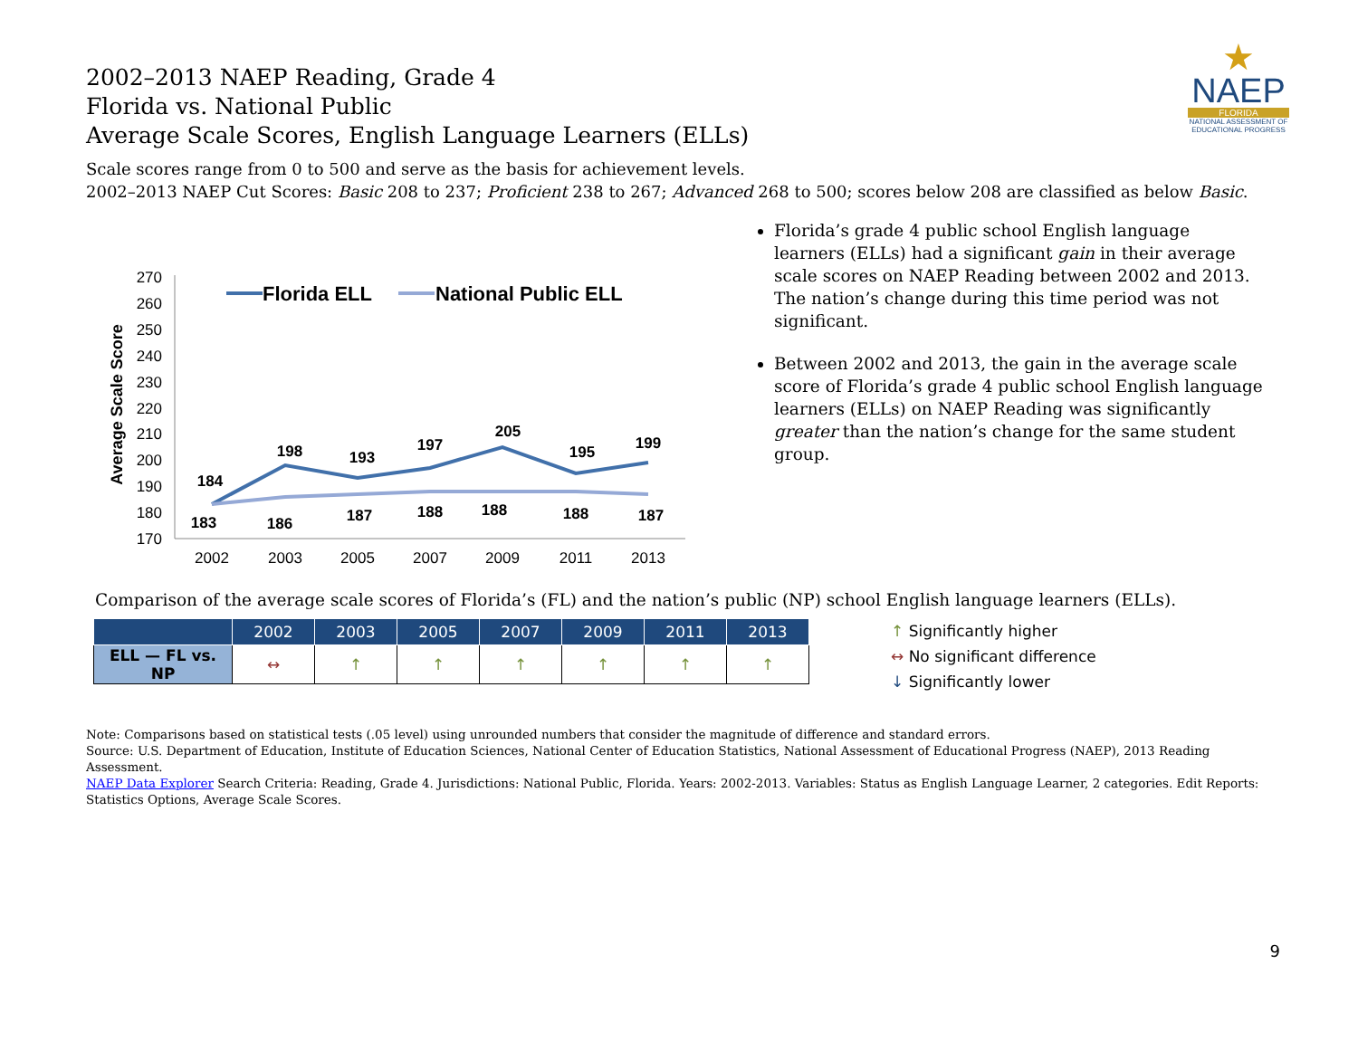★
NAEP
FLORIDA
NATIONAL ASSESSMENT OF EDUCATIONAL PROGRESS
2002–2013 NAEP Reading, Grade 4
Florida vs. National Public
Average Scale Scores, English Language Learners (ELLs)
Scale scores range from 0 to 500 and serve as the basis for achievement levels.
2002–2013 NAEP Cut Scores: Basic 208 to 237; Proficient 238 to 267; Advanced 268 to 500; scores below 208 are classified as below Basic.
Average Scale Score
270
260
250
240
230
220
210
200
190
180
170
2002
2003
2005
2007
2009
2011
2013
184
198
193
197
205
195
199
183
186
187
188
188
188
187
Florida ELL
National Public ELL
Florida’s grade 4 public school English language learners (ELLs) had a significant gain in their average scale scores on NAEP Reading between 2002 and 2013. The nation’s change during this time period was not significant.
Between 2002 and 2013, the gain in the average scale score of Florida’s grade 4 public school English language learners (ELLs) on NAEP Reading was significantly greater than the nation’s change for the same student group.
Comparison of the average scale scores of Florida’s (FL) and the nation’s public (NP) school English language learners (ELLs).
| | 2002 | 2003 | 2005 | 2007 | 2009 | 2011 | 2013 |
| --- | --- | --- | --- | --- | --- | --- | --- |
| ELL — FL vs. NP | ↔ | ↑ | ↑ | ↑ | ↑ | ↑ | ↑ |
↑ Significantly higher
↔ No significant difference
↓ Significantly lower
Note: Comparisons based on statistical tests (.05 level) using unrounded numbers that consider the magnitude of difference and standard errors.
Source: U.S. Department of Education, Institute of Education Sciences, National Center of Education Statistics, National Assessment of Educational Progress (NAEP), 2013 Reading Assessment.
NAEP Data Explorer Search Criteria: Reading, Grade 4. Jurisdictions: National Public, Florida. Years: 2002-2013. Variables: Status as English Language Learner, 2 categories. Edit Reports: Statistics Options, Average Scale Scores.
9